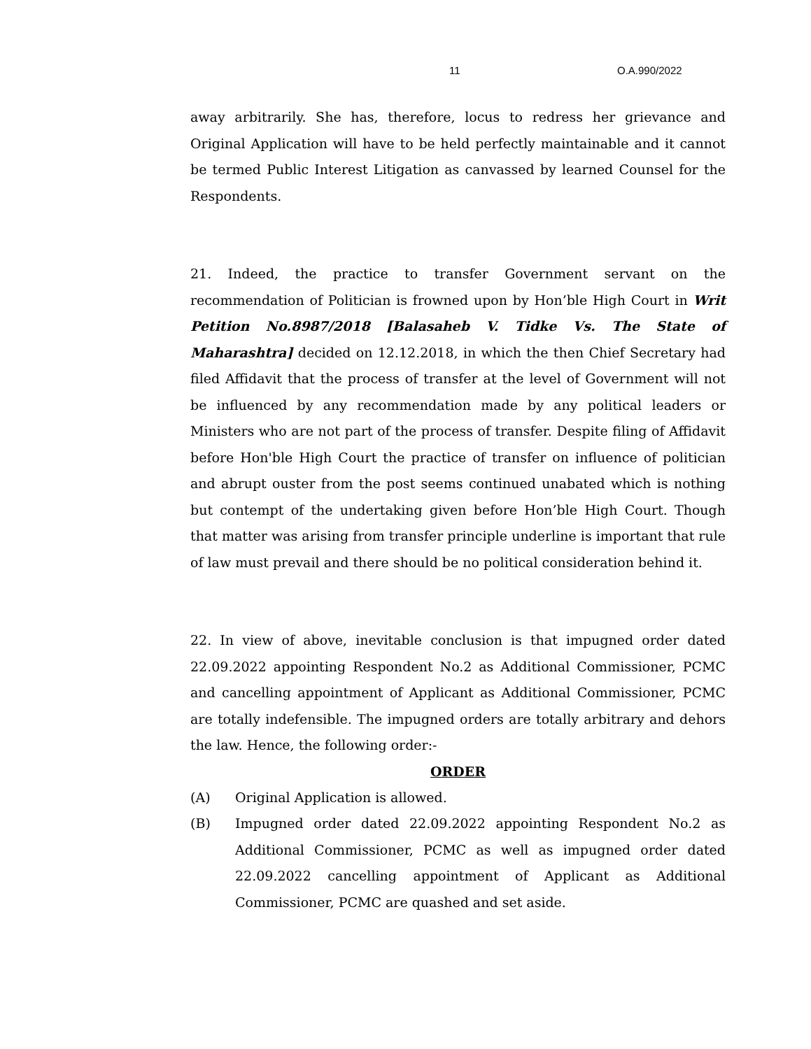11 O.A.990/2022
away arbitrarily. She has, therefore, locus to redress her grievance and Original Application will have to be held perfectly maintainable and it cannot be termed Public Interest Litigation as canvassed by learned Counsel for the Respondents.
21. Indeed, the practice to transfer Government servant on the recommendation of Politician is frowned upon by Hon’ble High Court in Writ Petition No.8987/2018 [Balasaheb V. Tidke Vs. The State of Maharashtra] decided on 12.12.2018, in which the then Chief Secretary had filed Affidavit that the process of transfer at the level of Government will not be influenced by any recommendation made by any political leaders or Ministers who are not part of the process of transfer. Despite filing of Affidavit before Hon'ble High Court the practice of transfer on influence of politician and abrupt ouster from the post seems continued unabated which is nothing but contempt of the undertaking given before Hon’ble High Court. Though that matter was arising from transfer principle underline is important that rule of law must prevail and there should be no political consideration behind it.
22. In view of above, inevitable conclusion is that impugned order dated 22.09.2022 appointing Respondent No.2 as Additional Commissioner, PCMC and cancelling appointment of Applicant as Additional Commissioner, PCMC are totally indefensible. The impugned orders are totally arbitrary and dehors the law. Hence, the following order:-
ORDER
(A) Original Application is allowed.
(B) Impugned order dated 22.09.2022 appointing Respondent No.2 as Additional Commissioner, PCMC as well as impugned order dated 22.09.2022 cancelling appointment of Applicant as Additional Commissioner, PCMC are quashed and set aside.